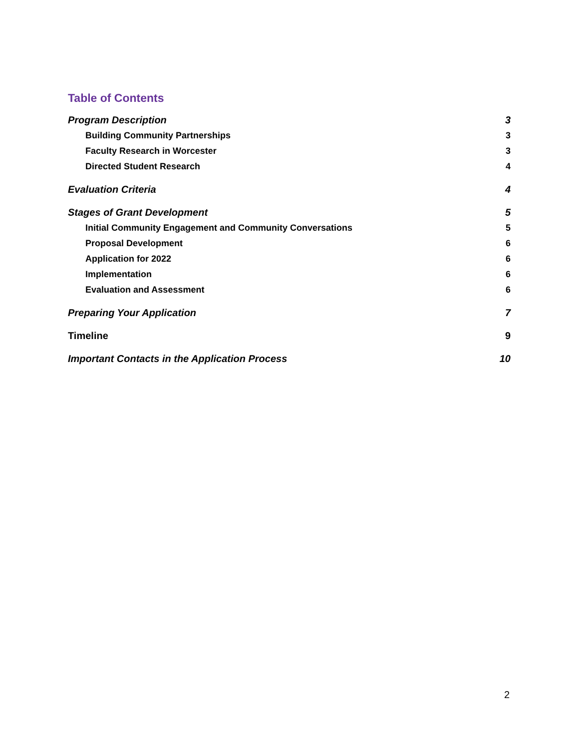Table of Contents
Program Description 3
Building Community Partnerships 3
Faculty Research in Worcester 3
Directed Student Research 4
Evaluation Criteria 4
Stages of Grant Development 5
Initial Community Engagement and Community Conversations 5
Proposal Development 6
Application for 2022 6
Implementation 6
Evaluation and Assessment 6
Preparing Your Application 7
Timeline 9
Important Contacts in the Application Process 10
2